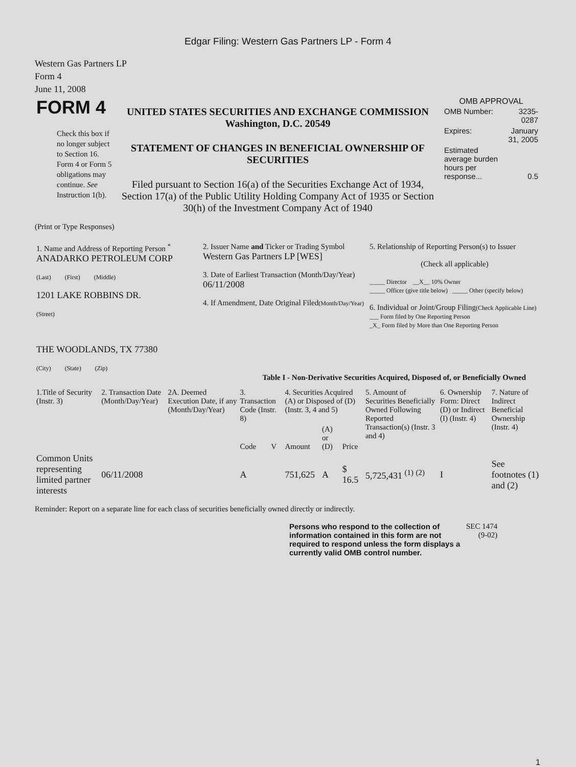Edgar Filing: Western Gas Partners LP - Form 4
Western Gas Partners LP
Form 4
June 11, 2008
| FORM 4 Check this box if no longer subject to Section 16. Form 4 or Form 5 obligations may continue. See Instruction 1(b). | UNITED STATES SECURITIES AND EXCHANGE COMMISSION Washington, D.C. 20549 STATEMENT OF CHANGES IN BENEFICIAL OWNERSHIP OF SECURITIES Filed pursuant to Section 16(a) of the Securities Exchange Act of 1934, Section 17(a) of the Public Utility Holding Company Act of 1935 or Section 30(h) of the Investment Company Act of 1940 | OMB APPROVAL / OMB Number: / 3235-0287 / / Expires: / January 31, 2005 / / Estimated average burden hours per response... / 0.5 / |
(Print or Type Responses)
| 1. Name and Address of Reporting Person <sup>*</sup> ANADARKO PETROLEUM CORP (Last) (First) (Middle) 1201 LAKE ROBBINS DR. (Street) THE WOODLANDS, TX 77380 (City) (State) (Zip) | 2. Issuer Name and Ticker or Trading Symbol Western Gas Partners LP [WES] 3. Date of Earliest Transaction (Month/Day/Year) 06/11/2008 4. If Amendment, Date Original Filed (Month/Day/Year) | 5. Relationship of Reporting Person(s) to Issuer (Check all applicable) _____ Director __X__ 10% Owner _____ Officer (give title below) _____ Other (specify below) 6. Individual or Joint/Group Filing (Check Applicable Line) ___ Form filed by One Reporting Person _X_ Form filed by More than One Reporting Person |
Table I - Non-Derivative Securities Acquired, Disposed of, or Beneficially Owned
| 1.Title of Security (Instr. 3) | 2. Transaction Date (Month/Day/Year) | 2A. Deemed Execution Date, if any (Month/Day/Year) | 3. Transaction Code (Instr. 8) | | 4. Securities Acquired (A) or Disposed of (D) (Instr. 3, 4 and 5) | | | 5. Amount of Securities Beneficially Owned Following Reported Transaction(s) (Instr. 3 and 4) | 6. Ownership Form: Direct (D) or Indirect (I) (Instr. 4) | 7. Nature of Indirect Beneficial Ownership (Instr. 4) |
| --- | --- | --- | --- | --- | --- | --- | --- | --- | --- | --- |
| | | | Code | V | Amount | (A) or (D) | Price | | | |
| Common Units representing limited partner interests | 06/11/2008 | | A | | 751,625 | A | $ 16.5 | 5,725,431 <sup>(1)</sup> <sup>(2)</sup> | I | See footnotes (1) and (2) |
Reminder: Report on a separate line for each class of securities beneficially owned directly or indirectly.
| Persons who respond to the collection of information contained in this form are not required to respond unless the form displays a currently valid OMB control number. | SEC 1474 (9-02) |
1